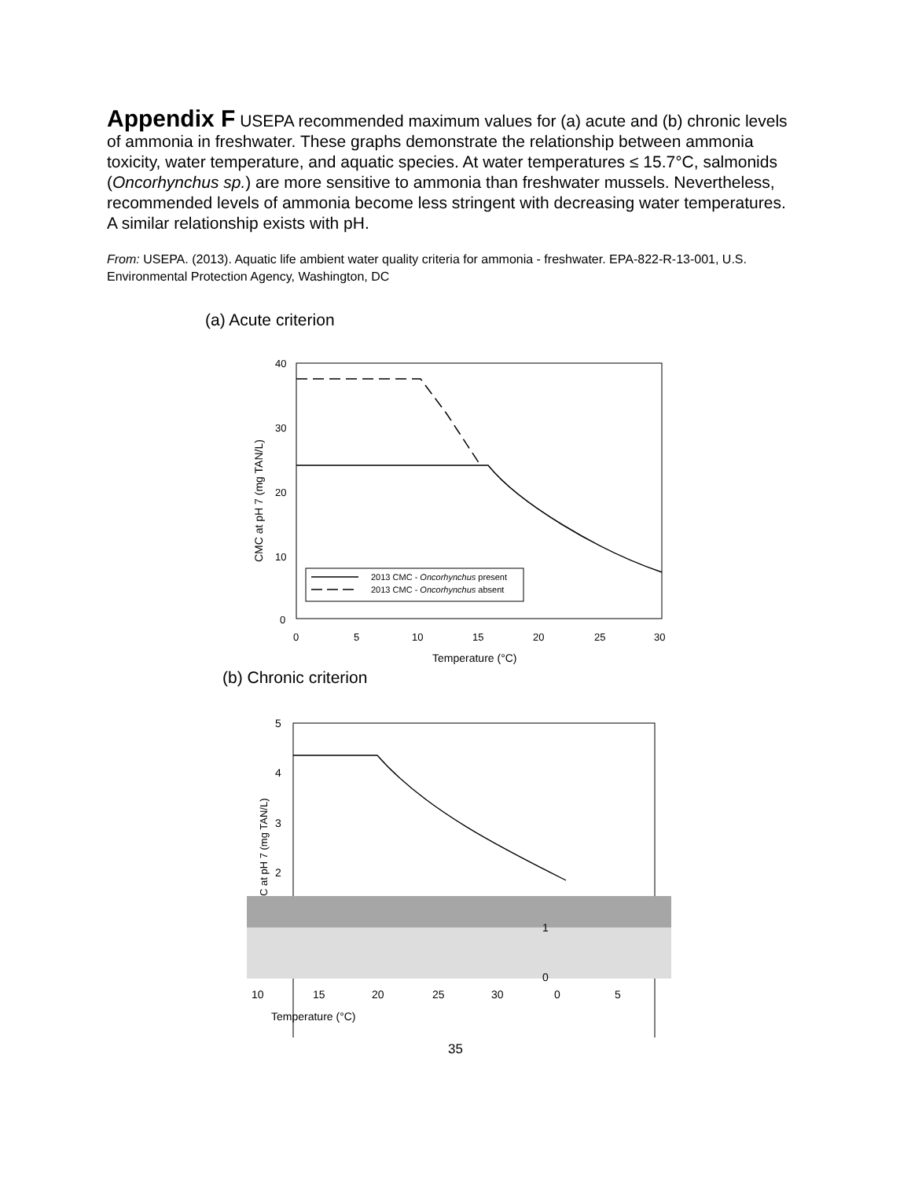Appendix F USEPA recommended maximum values for (a) acute and (b) chronic levels of ammonia in freshwater. These graphs demonstrate the relationship between ammonia toxicity, water temperature, and aquatic species. At water temperatures ≤ 15.7°C, salmonids (Oncorhynchus sp.) are more sensitive to ammonia than freshwater mussels. Nevertheless, recommended levels of ammonia become less stringent with decreasing water temperatures. A similar relationship exists with pH.
From: USEPA. (2013). Aquatic life ambient water quality criteria for ammonia - freshwater. EPA-822-R-13-001, U.S. Environmental Protection Agency, Washington, DC
(a) Acute criterion
40
30
20
10
0
0
5
10
15
20
25
30
Temperature (°C)
CMC at pH 7 (mg TAN/L)
2013 CMC - Oncorhynchus present
2013 CMC - Oncorhynchus absent
(b) Chronic criterion
5
4
3
2
1
0
10
15
20
25
30
0
5
Temperature (°C)
C at pH 7 (mg TAN/L)
35